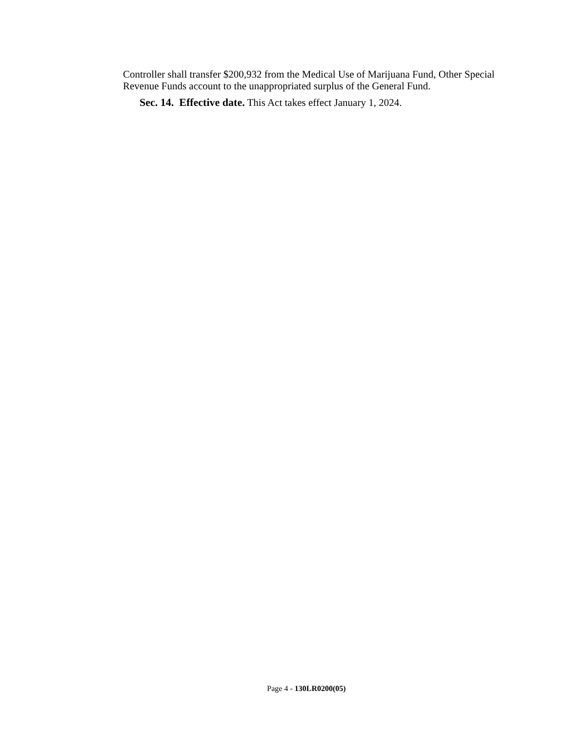Controller shall transfer $200,932 from the Medical Use of Marijuana Fund, Other Special Revenue Funds account to the unappropriated surplus of the General Fund.
Sec. 14. Effective date. This Act takes effect January 1, 2024.
Page 4 - 130LR0200(05)